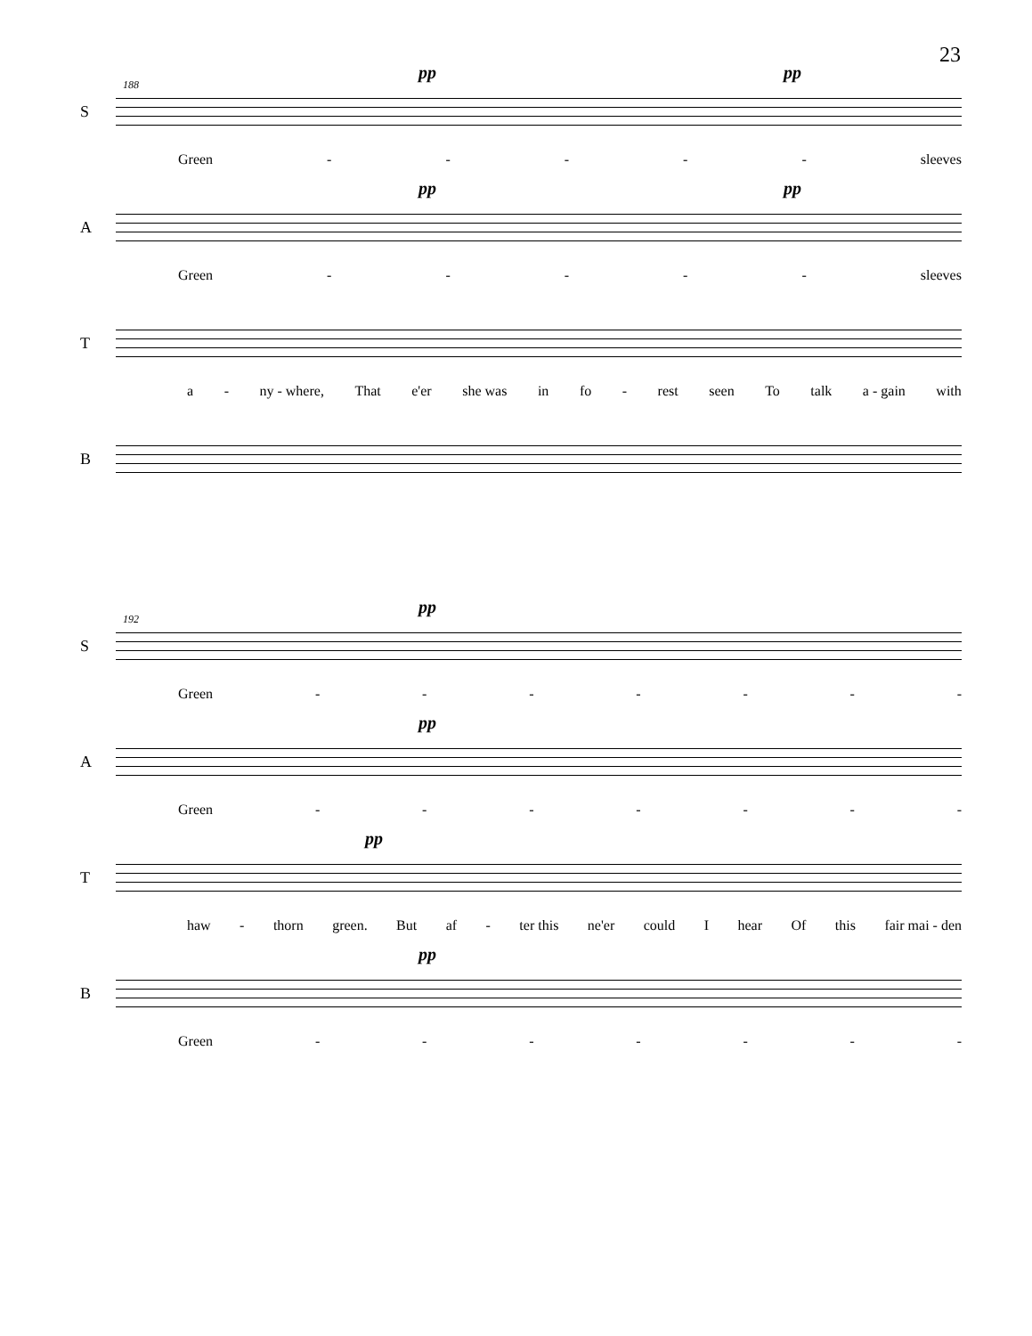23
188
pp pp
S
Green - - - - - sleeves
pp pp
A
Green - - - - - sleeves
T
a - ny - where, That e'er she was in fo - rest seen To talk a - gain with
B
192
pp
S
Green - - - - - - -
pp
A
Green - - - - - - -
pp
T
haw - thorn green. But af - ter this ne'er could I hear Of this fair mai - den
pp
B
Green - - - - - - -